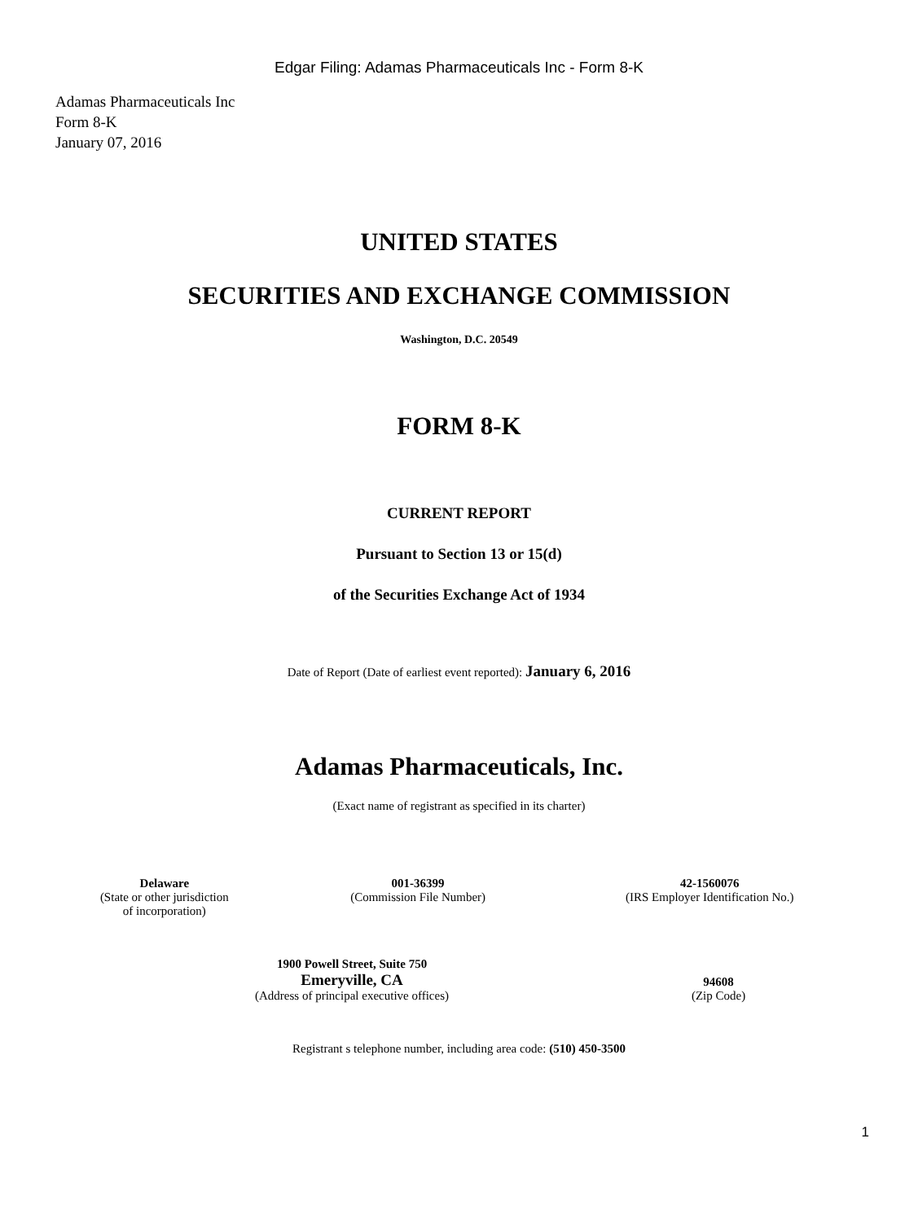Edgar Filing: Adamas Pharmaceuticals Inc - Form 8-K
Adamas Pharmaceuticals Inc
Form 8-K
January 07, 2016
UNITED STATES
SECURITIES AND EXCHANGE COMMISSION
Washington, D.C. 20549
FORM 8-K
CURRENT REPORT
Pursuant to Section 13 or 15(d)
of the Securities Exchange Act of 1934
Date of Report (Date of earliest event reported): January 6, 2016
Adamas Pharmaceuticals, Inc.
(Exact name of registrant as specified in its charter)
| Delaware (State or other jurisdiction of incorporation) | 001-36399 (Commission File Number) | 42-1560076 (IRS Employer Identification No.) |
| 1900 Powell Street, Suite 750 Emeryville, CA (Address of principal executive offices) | 94608 (Zip Code) |
Registrant s telephone number, including area code: (510) 450-3500
1